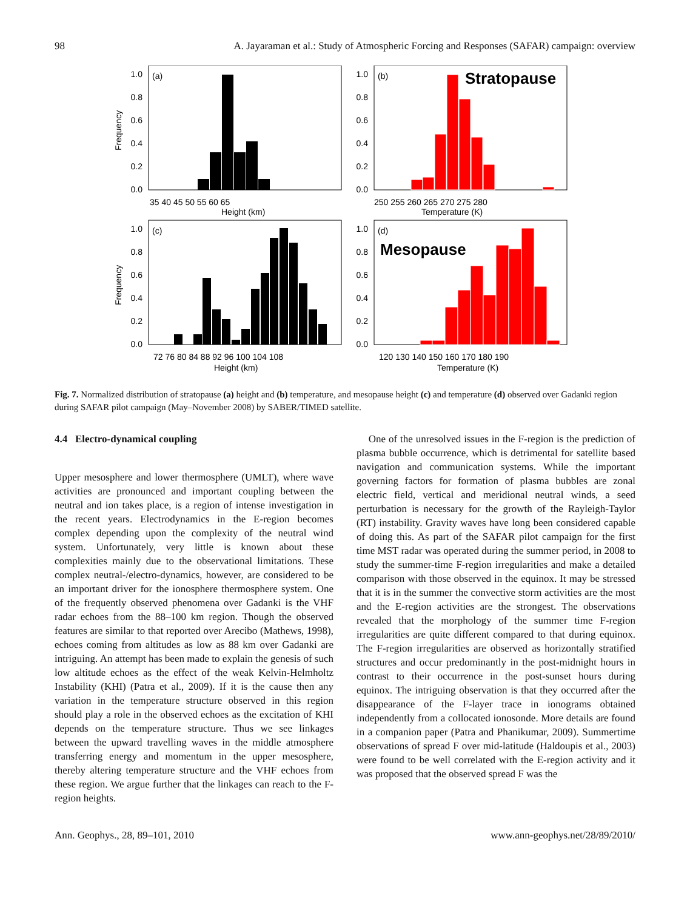98 A. Jayaraman et al.: Study of Atmospheric Forcing and Responses (SAFAR) campaign: overview
(a)
(b)
(c)
(d)
Stratopause
Mesopause
1.0
0.8
0.6
0.4
0.2
0.0
1.0
0.8
0.6
0.4
0.2
0.0
1.0
0.8
0.6
0.4
0.2
0.0
1.0
0.8
0.6
0.4
0.2
0.0
35 40 45 50 55 60 65
Height (km)
250 255 260 265 270 275 280
Temperature (K)
72 76 80 84 88 92 96 100 104 108
Height (km)
120 130 140 150 160 170 180 190
Temperature (K)
Frequency
Frequency
Fig. 7. Normalized distribution of stratopause (a) height and (b) temperature, and mesopause height (c) and temperature (d) observed over Gadanki region during SAFAR pilot campaign (May–November 2008) by SABER/TIMED satellite.
4.4 Electro-dynamical coupling
Upper mesosphere and lower thermosphere (UMLT), where wave activities are pronounced and important coupling between the neutral and ion takes place, is a region of intense investigation in the recent years. Electrodynamics in the E-region becomes complex depending upon the complexity of the neutral wind system. Unfortunately, very little is known about these complexities mainly due to the observational limitations. These complex neutral-/electro-dynamics, however, are considered to be an important driver for the ionosphere thermosphere system. One of the frequently observed phenomena over Gadanki is the VHF radar echoes from the 88–100 km region. Though the observed features are similar to that reported over Arecibo (Mathews, 1998), echoes coming from altitudes as low as 88 km over Gadanki are intriguing. An attempt has been made to explain the genesis of such low altitude echoes as the effect of the weak Kelvin-Helmholtz Instability (KHI) (Patra et al., 2009). If it is the cause then any variation in the temperature structure observed in this region should play a role in the observed echoes as the excitation of KHI depends on the temperature structure. Thus we see linkages between the upward travelling waves in the middle atmosphere transferring energy and momentum in the upper mesosphere, thereby altering temperature structure and the VHF echoes from these region. We argue further that the linkages can reach to the F-region heights.
One of the unresolved issues in the F-region is the prediction of plasma bubble occurrence, which is detrimental for satellite based navigation and communication systems. While the important governing factors for formation of plasma bubbles are zonal electric field, vertical and meridional neutral winds, a seed perturbation is necessary for the growth of the Rayleigh-Taylor (RT) instability. Gravity waves have long been considered capable of doing this. As part of the SAFAR pilot campaign for the first time MST radar was operated during the summer period, in 2008 to study the summer-time F-region irregularities and make a detailed comparison with those observed in the equinox. It may be stressed that it is in the summer the convective storm activities are the most and the E-region activities are the strongest. The observations revealed that the morphology of the summer time F-region irregularities are quite different compared to that during equinox. The F-region irregularities are observed as horizontally stratified structures and occur predominantly in the post-midnight hours in contrast to their occurrence in the post-sunset hours during equinox. The intriguing observation is that they occurred after the disappearance of the F-layer trace in ionograms obtained independently from a collocated ionosonde. More details are found in a companion paper (Patra and Phanikumar, 2009). Summertime observations of spread F over mid-latitude (Haldoupis et al., 2003) were found to be well correlated with the E-region activity and it was proposed that the observed spread F was the
Ann. Geophys., 28, 89–101, 2010 www.ann-geophys.net/28/89/2010/